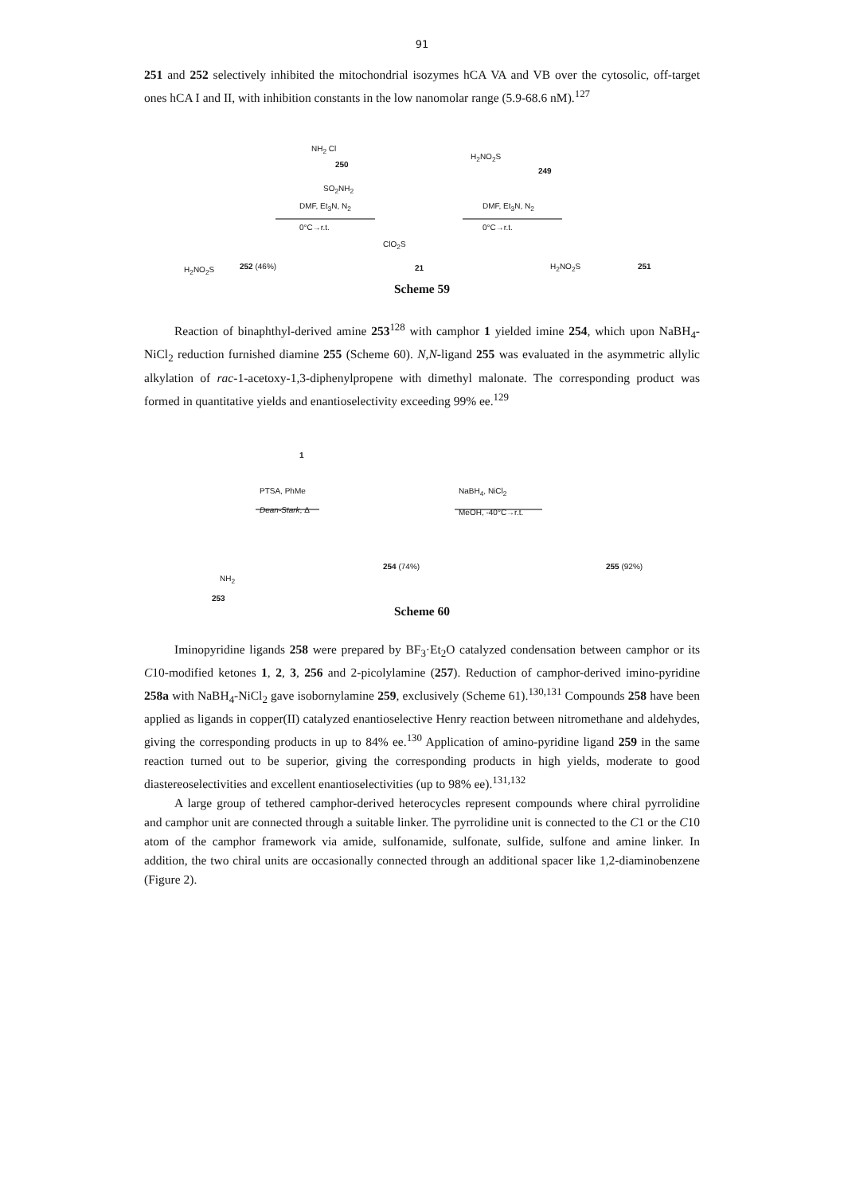91
251 and 252 selectively inhibited the mitochondrial isozymes hCA VA and VB over the cytosolic, off-target ones hCA I and II, with inhibition constants in the low nanomolar range (5.9-68.6 nM).<sup>127</sup>
NH<sub>2</sub> Cl
250
SO<sub>2</sub>NH<sub>2</sub>
DMF, Et<sub>3</sub>N, N<sub>2</sub>
0°C→r.t.
H<sub>2</sub>NO<sub>2</sub>S
249
DMF, Et<sub>3</sub>N, N<sub>2</sub>
0°C→r.t.
ClO<sub>2</sub>S
21 H<sub>2</sub>NO<sub>2</sub>S 252 (46%) H<sub>2</sub>NO<sub>2</sub>S 251
Scheme 59
Reaction of binaphthyl-derived amine 253<sup>128</sup> with camphor 1 yielded imine 254, which upon NaBH<sub>4</sub>-NiCl<sub>2</sub> reduction furnished diamine 255 (Scheme 60). N,N-ligand 255 was evaluated in the asymmetric allylic alkylation of rac-1-acetoxy-1,3-diphenylpropene with dimethyl malonate. The corresponding product was formed in quantitative yields and enantioselectivity exceeding 99% ee.<sup>129</sup>
1
PTSA, PhMe
Dean-Stark, Δ
NaBH<sub>4</sub>, NiCl<sub>2</sub>
MeOH, -40°C→r.t.
NH<sub>2</sub>
253
254 (74%) 255 (92%)
Scheme 60
Iminopyridine ligands 258 were prepared by BF<sub>3</sub>·Et<sub>2</sub>O catalyzed condensation between camphor or its C10-modified ketones 1, 2, 3, 256 and 2-picolylamine (257). Reduction of camphor-derived imino-pyridine 258a with NaBH<sub>4</sub>-NiCl<sub>2</sub> gave isobornylamine 259, exclusively (Scheme 61).<sup>130,131</sup> Compounds 258 have been applied as ligands in copper(II) catalyzed enantioselective Henry reaction between nitromethane and aldehydes, giving the corresponding products in up to 84% ee.<sup>130</sup> Application of amino-pyridine ligand 259 in the same reaction turned out to be superior, giving the corresponding products in high yields, moderate to good diastereoselectivities and excellent enantioselectivities (up to 98% ee).<sup>131,132</sup>
A large group of tethered camphor-derived heterocycles represent compounds where chiral pyrrolidine and camphor unit are connected through a suitable linker. The pyrrolidine unit is connected to the C1 or the C10 atom of the camphor framework via amide, sulfonamide, sulfonate, sulfide, sulfone and amine linker. In addition, the two chiral units are occasionally connected through an additional spacer like 1,2-diaminobenzene (Figure 2).